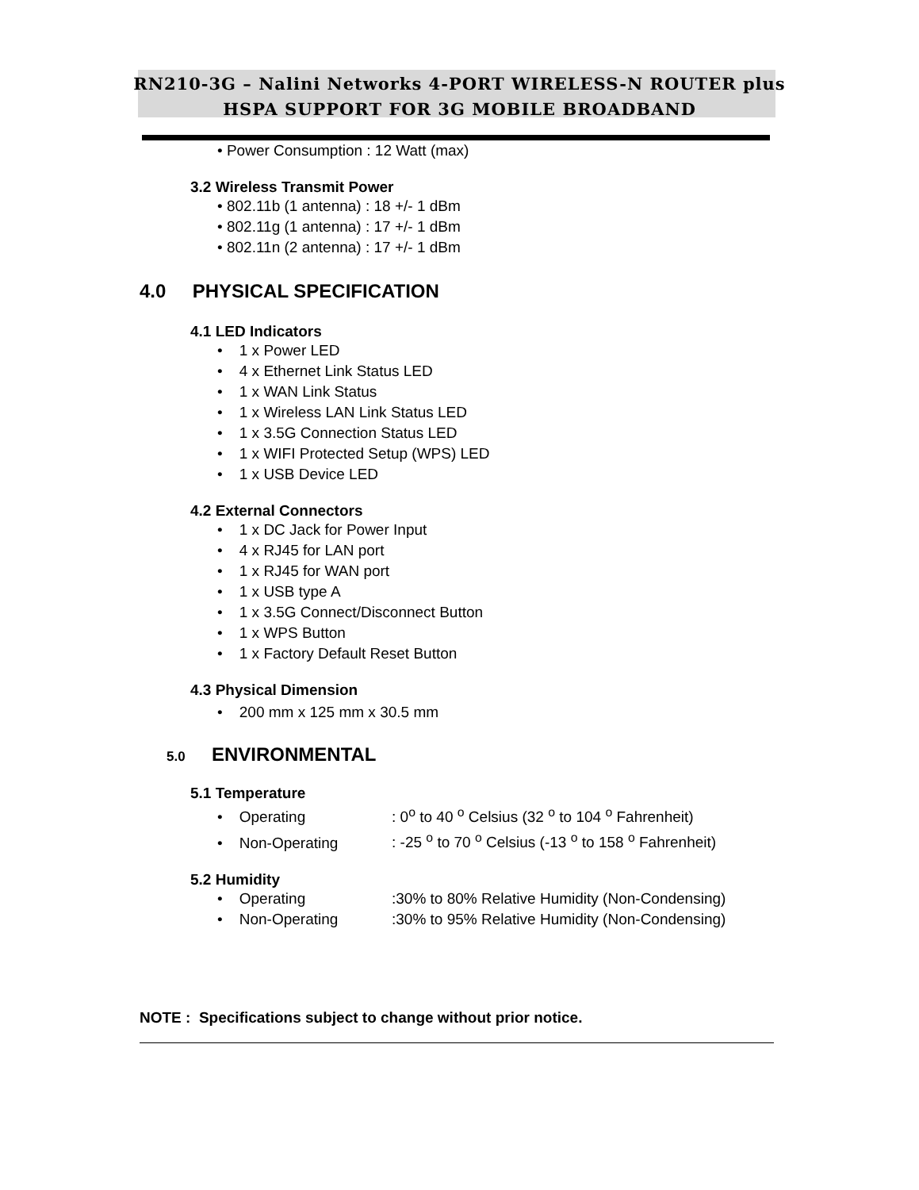RN210-3G – Nalini Networks 4-PORT WIRELESS-N ROUTER plus
HSPA SUPPORT FOR 3G MOBILE BROADBAND
• Power Consumption : 12 Watt (max)
3.2 Wireless Transmit Power
• 802.11b (1 antenna) : 18 +/- 1 dBm
• 802.11g (1 antenna) : 17 +/- 1 dBm
• 802.11n (2 antenna) : 17 +/- 1 dBm
4.0 PHYSICAL SPECIFICATION
4.1 LED Indicators
• 1 x Power LED
• 4 x Ethernet Link Status LED
• 1 x WAN Link Status
• 1 x Wireless LAN Link Status LED
• 1 x 3.5G Connection Status LED
• 1 x WIFI Protected Setup (WPS) LED
• 1 x USB Device LED
4.2 External Connectors
• 1 x DC Jack for Power Input
• 4 x RJ45 for LAN port
• 1 x RJ45 for WAN port
• 1 x USB type A
• 1 x 3.5G Connect/Disconnect Button
• 1 x WPS Button
• 1 x Factory Default Reset Button
4.3 Physical Dimension
• 200 mm x 125 mm x 30.5 mm
5.0 ENVIRONMENTAL
5.1 Temperature
• Operating: 0<sup>o</sup> to 40 <sup>o</sup> Celsius (32 <sup>o</sup> to 104 <sup>o</sup> Fahrenheit)
• Non-Operating: -25 <sup>o</sup> to 70 <sup>o</sup> Celsius (-13 <sup>o</sup> to 158 <sup>o</sup> Fahrenheit)
5.2 Humidity
• Operating:30% to 80% Relative Humidity (Non-Condensing)
• Non-Operating:30% to 95% Relative Humidity (Non-Condensing)
NOTE : Specifications subject to change without prior notice.